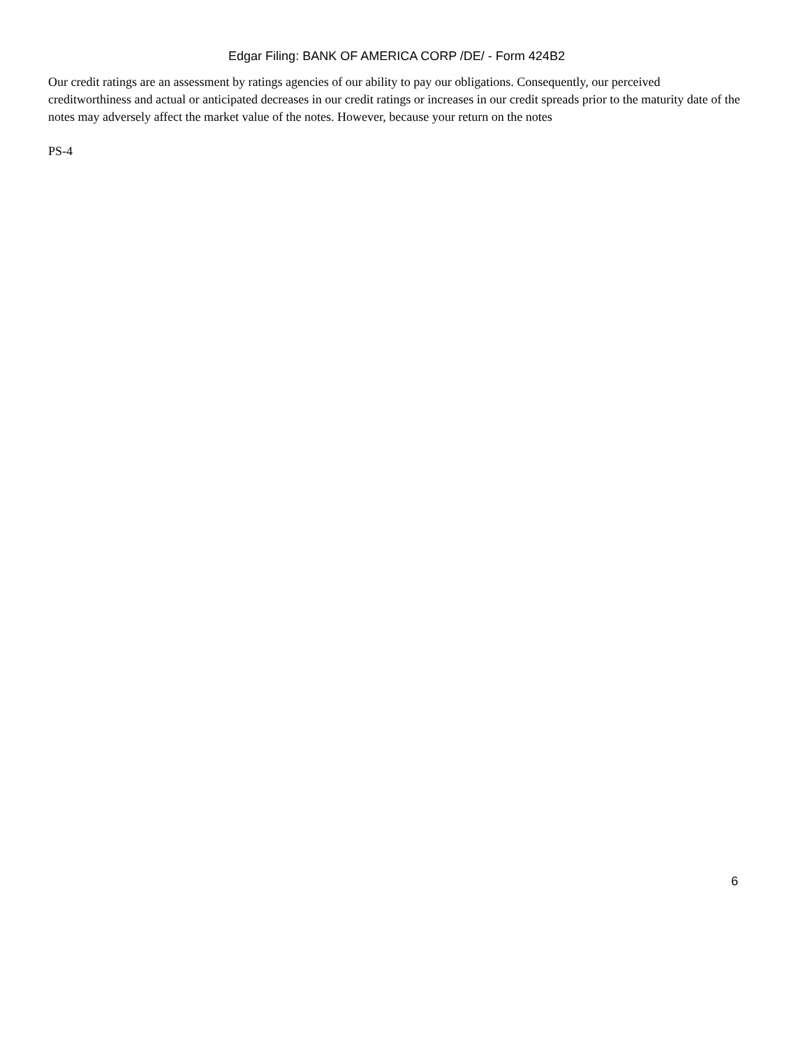Edgar Filing: BANK OF AMERICA CORP /DE/ - Form 424B2
Our credit ratings are an assessment by ratings agencies of our ability to pay our obligations. Consequently, our perceived creditworthiness and actual or anticipated decreases in our credit ratings or increases in our credit spreads prior to the maturity date of the notes may adversely affect the market value of the notes. However, because your return on the notes
PS-4
6